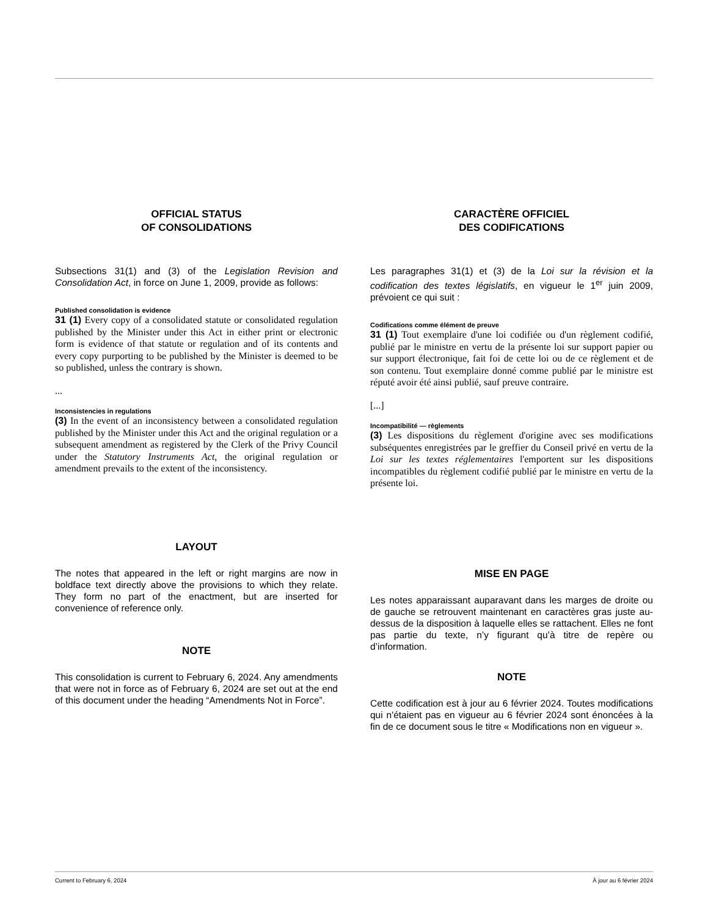OFFICIAL STATUS
OF CONSOLIDATIONS
Subsections 31(1) and (3) of the Legislation Revision and Consolidation Act, in force on June 1, 2009, provide as follows:
Published consolidation is evidence
31 (1) Every copy of a consolidated statute or consolidated regulation published by the Minister under this Act in either print or electronic form is evidence of that statute or regulation and of its contents and every copy purporting to be published by the Minister is deemed to be so published, unless the contrary is shown.
...
Inconsistencies in regulations
(3) In the event of an inconsistency between a consolidated regulation published by the Minister under this Act and the original regulation or a subsequent amendment as registered by the Clerk of the Privy Council under the Statutory Instruments Act, the original regulation or amendment prevails to the extent of the inconsistency.
LAYOUT
The notes that appeared in the left or right margins are now in boldface text directly above the provisions to which they relate. They form no part of the enactment, but are inserted for convenience of reference only.
NOTE
This consolidation is current to February 6, 2024. Any amendments that were not in force as of February 6, 2024 are set out at the end of this document under the heading “Amendments Not in Force”.
CARACTÈRE OFFICIEL
DES CODIFICATIONS
Les paragraphes 31(1) et (3) de la Loi sur la révision et la codification des textes législatifs, en vigueur le 1<sup>er</sup> juin 2009, prévoient ce qui suit :
Codifications comme élément de preuve
31 (1) Tout exemplaire d'une loi codifiée ou d'un règlement codifié, publié par le ministre en vertu de la présente loi sur support papier ou sur support électronique, fait foi de cette loi ou de ce règlement et de son contenu. Tout exemplaire donné comme publié par le ministre est réputé avoir été ainsi publié, sauf preuve contraire.
[...]
Incompatibilité — règlements
(3) Les dispositions du règlement d'origine avec ses modifications subséquentes enregistrées par le greffier du Conseil privé en vertu de la Loi sur les textes réglementaires l'emportent sur les dispositions incompatibles du règlement codifié publié par le ministre en vertu de la présente loi.
MISE EN PAGE
Les notes apparaissant auparavant dans les marges de droite ou de gauche se retrouvent maintenant en caractères gras juste au-dessus de la disposition à laquelle elles se rattachent. Elles ne font pas partie du texte, n’y figurant qu’à titre de repère ou d’information.
NOTE
Cette codification est à jour au 6 février 2024. Toutes modifications qui n'étaient pas en vigueur au 6 février 2024 sont énoncées à la fin de ce document sous le titre « Modifications non en vigueur ».
Current to February 6, 2024 À jour au 6 février 2024